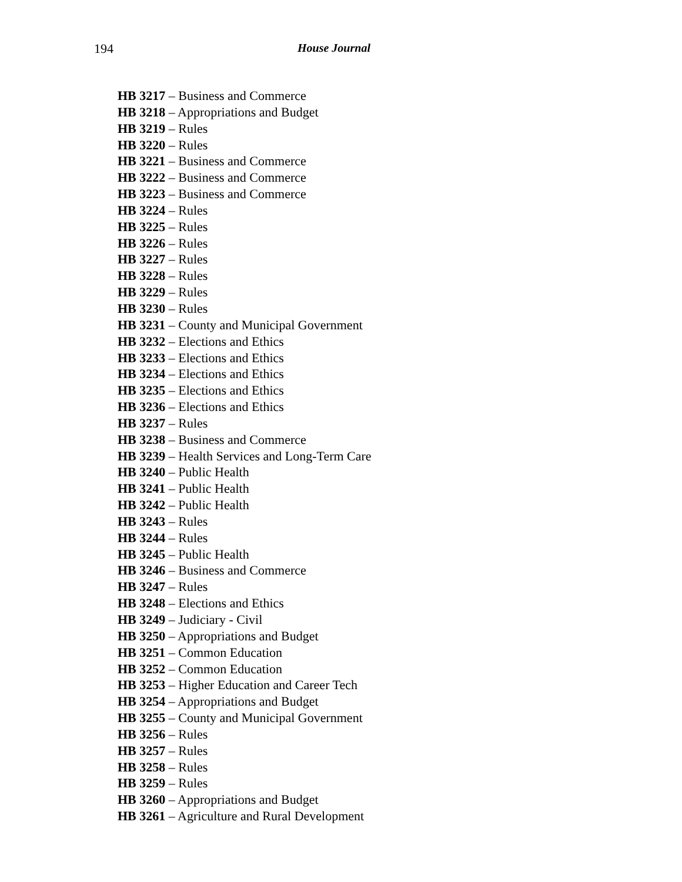194
House Journal
HB 3217 – Business and Commerce
HB 3218 – Appropriations and Budget
HB 3219 – Rules
HB 3220 – Rules
HB 3221 – Business and Commerce
HB 3222 – Business and Commerce
HB 3223 – Business and Commerce
HB 3224 – Rules
HB 3225 – Rules
HB 3226 – Rules
HB 3227 – Rules
HB 3228 – Rules
HB 3229 – Rules
HB 3230 – Rules
HB 3231 – County and Municipal Government
HB 3232 – Elections and Ethics
HB 3233 – Elections and Ethics
HB 3234 – Elections and Ethics
HB 3235 – Elections and Ethics
HB 3236 – Elections and Ethics
HB 3237 – Rules
HB 3238 – Business and Commerce
HB 3239 – Health Services and Long-Term Care
HB 3240 – Public Health
HB 3241 – Public Health
HB 3242 – Public Health
HB 3243 – Rules
HB 3244 – Rules
HB 3245 – Public Health
HB 3246 – Business and Commerce
HB 3247 – Rules
HB 3248 – Elections and Ethics
HB 3249 – Judiciary - Civil
HB 3250 – Appropriations and Budget
HB 3251 – Common Education
HB 3252 – Common Education
HB 3253 – Higher Education and Career Tech
HB 3254 – Appropriations and Budget
HB 3255 – County and Municipal Government
HB 3256 – Rules
HB 3257 – Rules
HB 3258 – Rules
HB 3259 – Rules
HB 3260 – Appropriations and Budget
HB 3261 – Agriculture and Rural Development